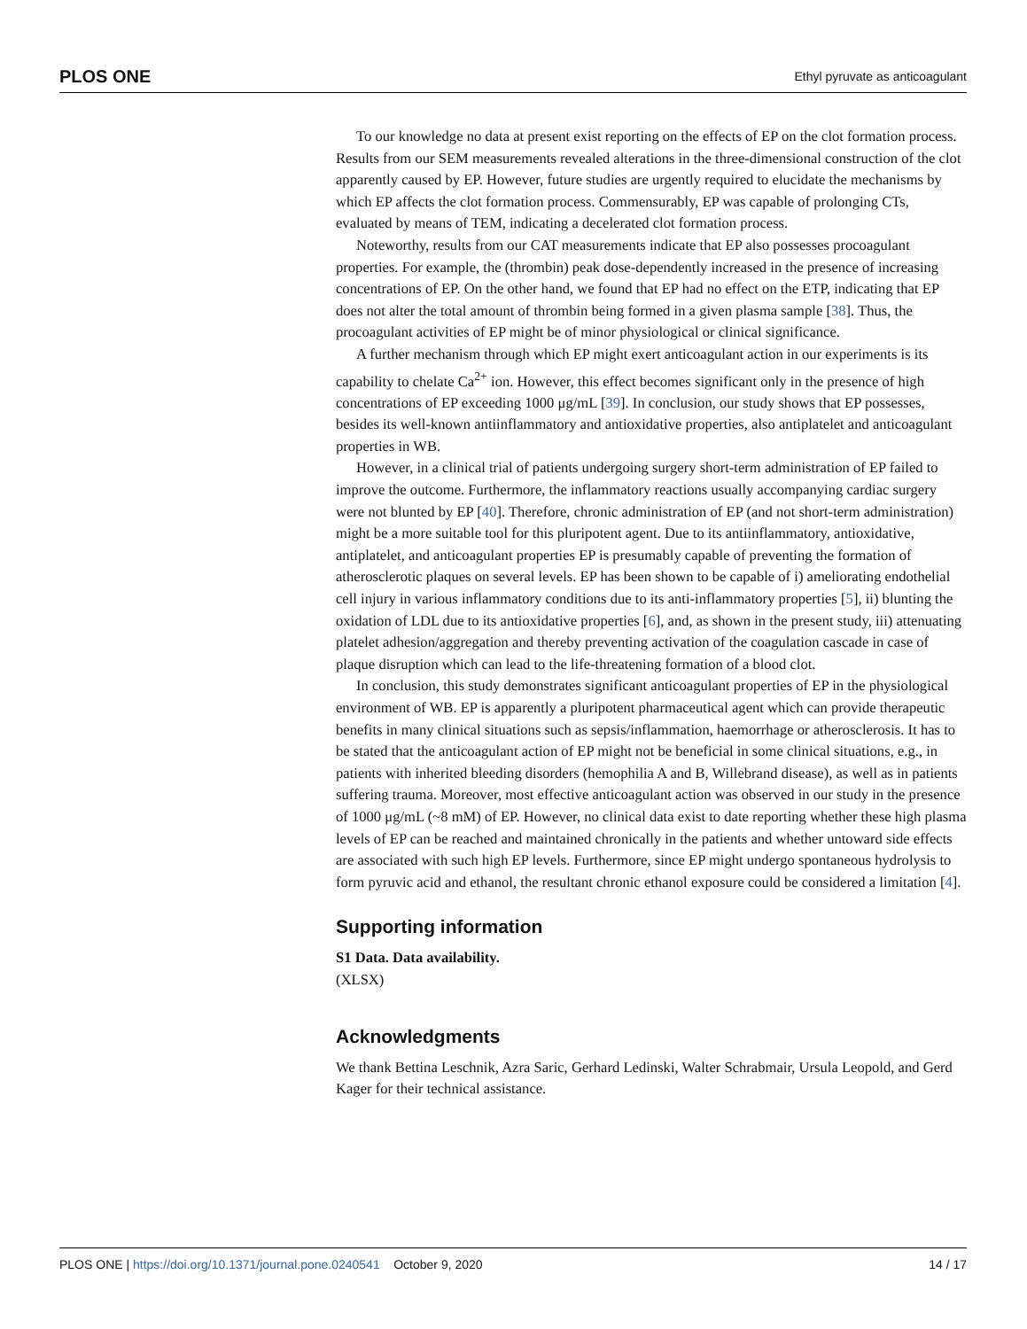PLOS ONE Ethyl pyruvate as anticoagulant
To our knowledge no data at present exist reporting on the effects of EP on the clot formation process. Results from our SEM measurements revealed alterations in the three-dimensional construction of the clot apparently caused by EP. However, future studies are urgently required to elucidate the mechanisms by which EP affects the clot formation process. Commensurably, EP was capable of prolonging CTs, evaluated by means of TEM, indicating a decelerated clot formation process.
Noteworthy, results from our CAT measurements indicate that EP also possesses procoagulant properties. For example, the (thrombin) peak dose-dependently increased in the presence of increasing concentrations of EP. On the other hand, we found that EP had no effect on the ETP, indicating that EP does not alter the total amount of thrombin being formed in a given plasma sample [38]. Thus, the procoagulant activities of EP might be of minor physiological or clinical significance.
A further mechanism through which EP might exert anticoagulant action in our experiments is its capability to chelate Ca<sup>2+</sup> ion. However, this effect becomes significant only in the presence of high concentrations of EP exceeding 1000 μg/mL [39]. In conclusion, our study shows that EP possesses, besides its well-known antiinflammatory and antioxidative properties, also antiplatelet and anticoagulant properties in WB.
However, in a clinical trial of patients undergoing surgery short-term administration of EP failed to improve the outcome. Furthermore, the inflammatory reactions usually accompanying cardiac surgery were not blunted by EP [40]. Therefore, chronic administration of EP (and not short-term administration) might be a more suitable tool for this pluripotent agent. Due to its antiinflammatory, antioxidative, antiplatelet, and anticoagulant properties EP is presumably capable of preventing the formation of atherosclerotic plaques on several levels. EP has been shown to be capable of i) ameliorating endothelial cell injury in various inflammatory conditions due to its anti-inflammatory properties [5], ii) blunting the oxidation of LDL due to its antioxidative properties [6], and, as shown in the present study, iii) attenuating platelet adhesion/aggregation and thereby preventing activation of the coagulation cascade in case of plaque disruption which can lead to the life-threatening formation of a blood clot.
In conclusion, this study demonstrates significant anticoagulant properties of EP in the physiological environment of WB. EP is apparently a pluripotent pharmaceutical agent which can provide therapeutic benefits in many clinical situations such as sepsis/inflammation, haemorrhage or atherosclerosis. It has to be stated that the anticoagulant action of EP might not be beneficial in some clinical situations, e.g., in patients with inherited bleeding disorders (hemophilia A and B, Willebrand disease), as well as in patients suffering trauma. Moreover, most effective anticoagulant action was observed in our study in the presence of 1000 μg/mL (~8 mM) of EP. However, no clinical data exist to date reporting whether these high plasma levels of EP can be reached and maintained chronically in the patients and whether untoward side effects are associated with such high EP levels. Furthermore, since EP might undergo spontaneous hydrolysis to form pyruvic acid and ethanol, the resultant chronic ethanol exposure could be considered a limitation [4].
Supporting information
S1 Data. Data availability.
(XLSX)
Acknowledgments
We thank Bettina Leschnik, Azra Saric, Gerhard Ledinski, Walter Schrabmair, Ursula Leopold, and Gerd Kager for their technical assistance.
PLOS ONE | https://doi.org/10.1371/journal.pone.0240541 October 9, 2020 14 / 17